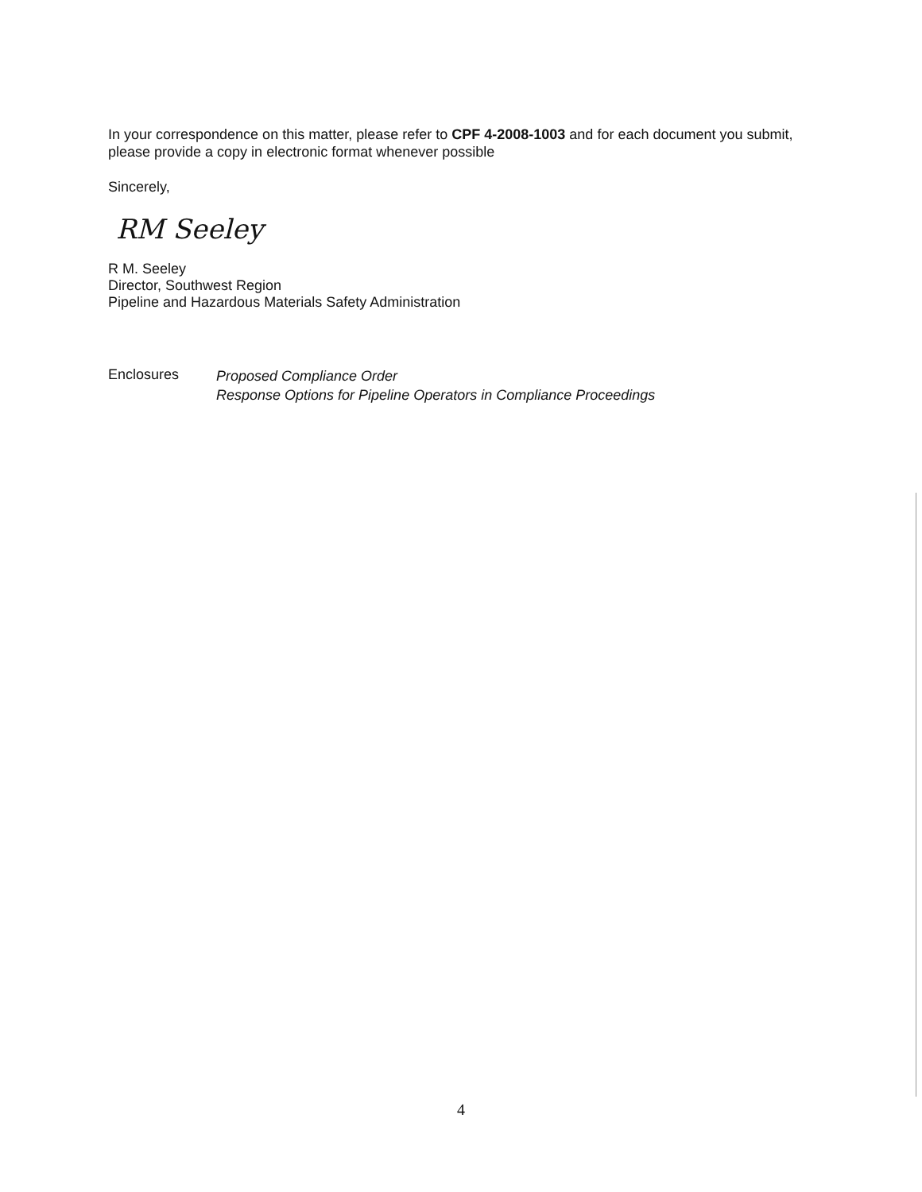In your correspondence on this matter, please refer to CPF 4-2008-1003 and for each document you submit, please provide a copy in electronic format whenever possible
Sincerely,
RM Seeley
R M. Seeley
Director, Southwest Region
Pipeline and Hazardous Materials Safety Administration
Enclosures
Proposed Compliance Order
Response Options for Pipeline Operators in Compliance Proceedings
4